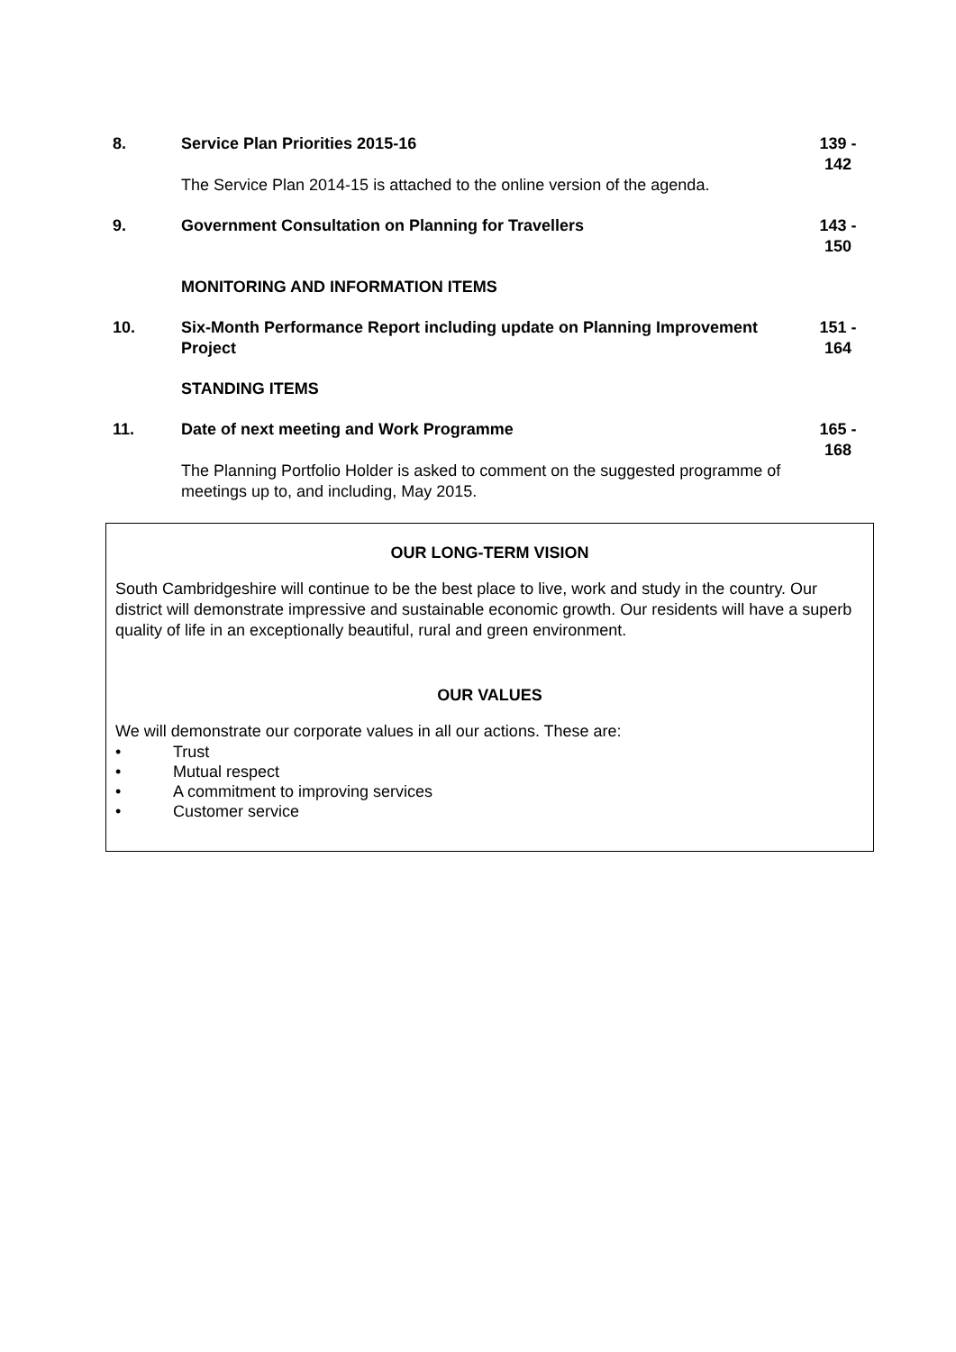| 8. | Service Plan Priorities 2015-16 | 139 - 142 |
| | The Service Plan 2014-15 is attached to the online version of the agenda. | |
| 9. | Government Consultation on Planning for Travellers | 143 - 150 |
| | MONITORING AND INFORMATION ITEMS | |
| 10. | Six-Month Performance Report including update on Planning Improvement Project | 151 - 164 |
| | STANDING ITEMS | |
| 11. | Date of next meeting and Work Programme | 165 - 168 |
| | The Planning Portfolio Holder is asked to comment on the suggested programme of meetings up to, and including, May 2015. | |
OUR LONG-TERM VISION
South Cambridgeshire will continue to be the best place to live, work and study in the country. Our district will demonstrate impressive and sustainable economic growth. Our residents will have a superb quality of life in an exceptionally beautiful, rural and green environment.
OUR VALUES
We will demonstrate our corporate values in all our actions. These are:
• Trust
• Mutual respect
• A commitment to improving services
• Customer service